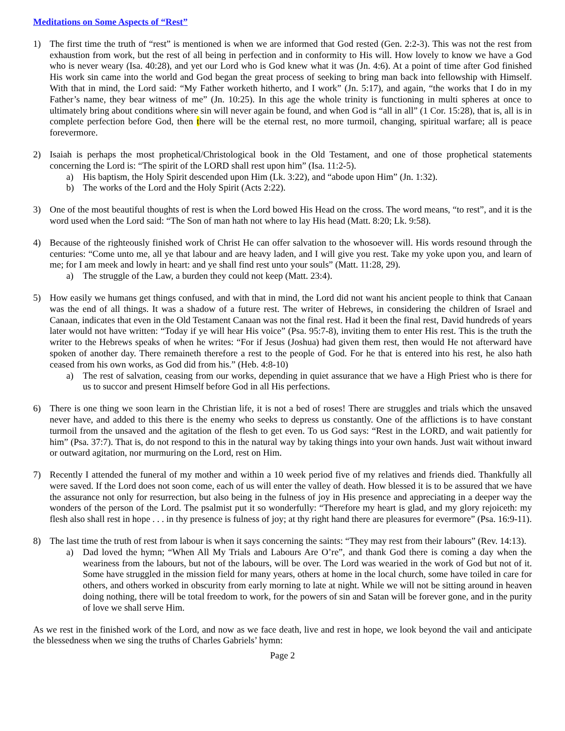Meditations on Some Aspects of “Rest”
1) The first time the truth of “rest” is mentioned is when we are informed that God rested (Gen. 2:2-3). This was not the rest from exhaustion from work, but the rest of all being in perfection and in conformity to His will. How lovely to know we have a God who is never weary (Isa. 40:28), and yet our Lord who is God knew what it was (Jn. 4:6). At a point of time after God finished His work sin came into the world and God began the great process of seeking to bring man back into fellowship with Himself. With that in mind, the Lord said: “My Father worketh hitherto, and I work” (Jn. 5:17), and again, “the works that I do in my Father’s name, they bear witness of me” (Jn. 10:25). In this age the whole trinity is functioning in multi spheres at once to ultimately bring about conditions where sin will never again be found, and when God is “all in all” (1 Cor. 15:28), that is, all is in complete perfection before God, then there will be the eternal rest, no more turmoil, changing, spiritual warfare; all is peace forevermore.
2) Isaiah is perhaps the most prophetical/Christological book in the Old Testament, and one of those prophetical statements concerning the Lord is: “The spirit of the LORD shall rest upon him” (Isa. 11:2-5).
a) His baptism, the Holy Spirit descended upon Him (Lk. 3:22), and “abode upon Him” (Jn. 1:32).
b) The works of the Lord and the Holy Spirit (Acts 2:22).
3) One of the most beautiful thoughts of rest is when the Lord bowed His Head on the cross. The word means, “to rest”, and it is the word used when the Lord said: “The Son of man hath not where to lay His head (Matt. 8:20; Lk. 9:58).
4) Because of the righteously finished work of Christ He can offer salvation to the whosoever will. His words resound through the centuries: “Come unto me, all ye that labour and are heavy laden, and I will give you rest. Take my yoke upon you, and learn of me; for I am meek and lowly in heart: and ye shall find rest unto your souls” (Matt. 11:28, 29).
a) The struggle of the Law, a burden they could not keep (Matt. 23:4).
5) How easily we humans get things confused, and with that in mind, the Lord did not want his ancient people to think that Canaan was the end of all things. It was a shadow of a future rest. The writer of Hebrews, in considering the children of Israel and Canaan, indicates that even in the Old Testament Canaan was not the final rest. Had it been the final rest, David hundreds of years later would not have written: “Today if ye will hear His voice” (Psa. 95:7-8), inviting them to enter His rest. This is the truth the writer to the Hebrews speaks of when he writes: “For if Jesus (Joshua) had given them rest, then would He not afterward have spoken of another day. There remaineth therefore a rest to the people of God. For he that is entered into his rest, he also hath ceased from his own works, as God did from his.” (Heb. 4:8-10)
a) The rest of salvation, ceasing from our works, depending in quiet assurance that we have a High Priest who is there for us to succor and present Himself before God in all His perfections.
6) There is one thing we soon learn in the Christian life, it is not a bed of roses! There are struggles and trials which the unsaved never have, and added to this there is the enemy who seeks to depress us constantly. One of the afflictions is to have constant turmoil from the unsaved and the agitation of the flesh to get even. To us God says: “Rest in the LORD, and wait patiently for him” (Psa. 37:7). That is, do not respond to this in the natural way by taking things into your own hands. Just wait without inward or outward agitation, nor murmuring on the Lord, rest on Him.
7) Recently I attended the funeral of my mother and within a 10 week period five of my relatives and friends died. Thankfully all were saved. If the Lord does not soon come, each of us will enter the valley of death. How blessed it is to be assured that we have the assurance not only for resurrection, but also being in the fulness of joy in His presence and appreciating in a deeper way the wonders of the person of the Lord. The psalmist put it so wonderfully: “Therefore my heart is glad, and my glory rejoiceth: my flesh also shall rest in hope . . . in thy presence is fulness of joy; at thy right hand there are pleasures for evermore” (Psa. 16:9-11).
8) The last time the truth of rest from labour is when it says concerning the saints: “They may rest from their labours” (Rev. 14:13).
a) Dad loved the hymn; “When All My Trials and Labours Are O’re”, and thank God there is coming a day when the weariness from the labours, but not of the labours, will be over. The Lord was wearied in the work of God but not of it. Some have struggled in the mission field for many years, others at home in the local church, some have toiled in care for others, and others worked in obscurity from early morning to late at night. While we will not be sitting around in heaven doing nothing, there will be total freedom to work, for the powers of sin and Satan will be forever gone, and in the purity of love we shall serve Him.
As we rest in the finished work of the Lord, and now as we face death, live and rest in hope, we look beyond the vail and anticipate the blessedness when we sing the truths of Charles Gabriels’ hymn:
Page 2